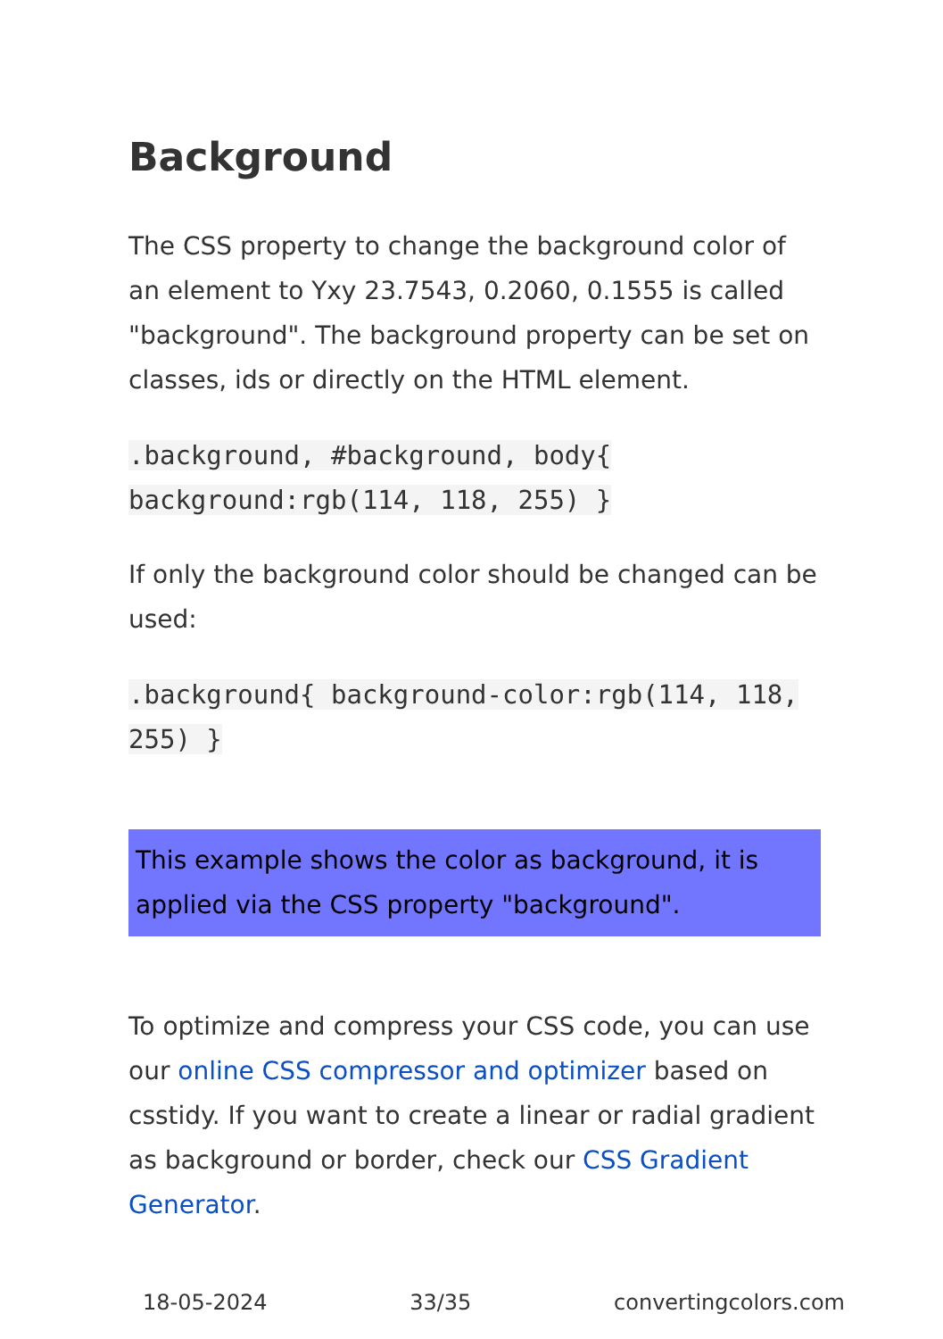Background
The CSS property to change the background color of an element to Yxy 23.7543, 0.2060, 0.1555 is called "background". The background property can be set on classes, ids or directly on the HTML element.
.background, #background, body{ background:rgb(114, 118, 255) }
If only the background color should be changed can be used:
.background{ background-color:rgb(114, 118, 255) }
This example shows the color as background, it is applied via the CSS property "background".
To optimize and compress your CSS code, you can use our online CSS compressor and optimizer based on csstidy. If you want to create a linear or radial gradient as background or border, check our CSS Gradient Generator.
18-05-2024 33/35 convertingcolors.com